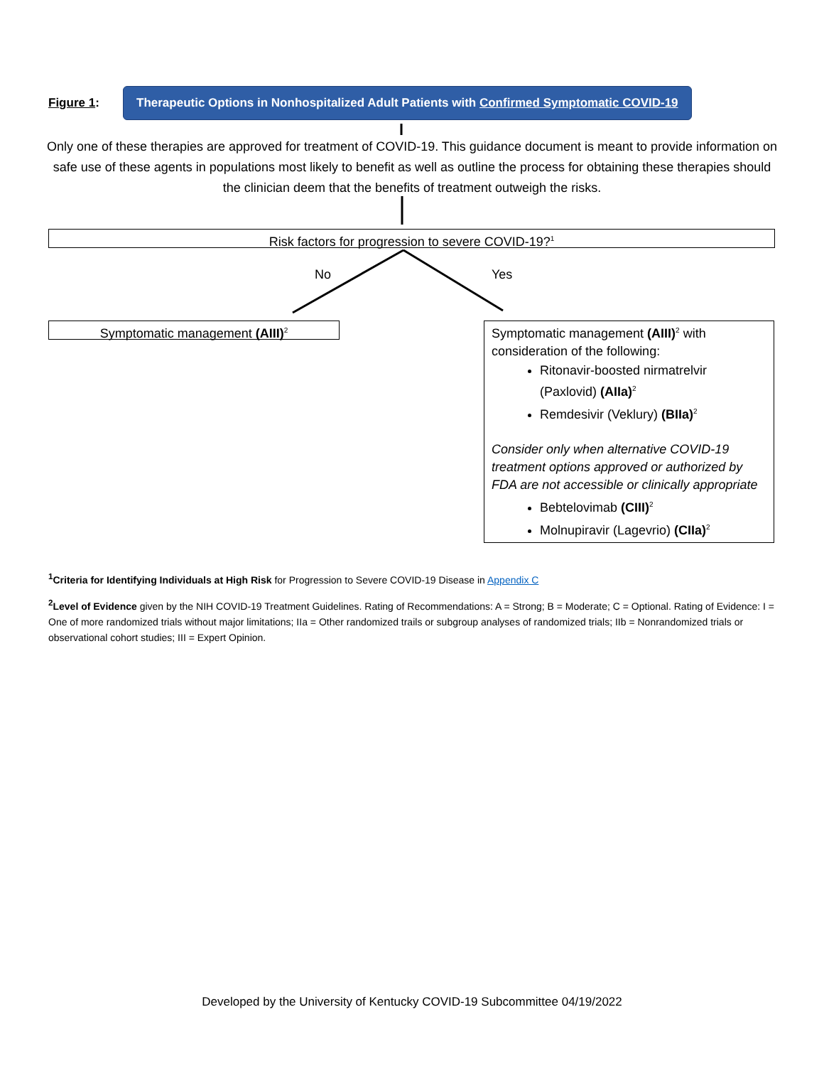Figure 1:
Therapeutic Options in Nonhospitalized Adult Patients with Confirmed Symptomatic COVID-19
Only one of these therapies are approved for treatment of COVID-19. This guidance document is meant to provide information on safe use of these agents in populations most likely to benefit as well as outline the process for obtaining these therapies should the clinician deem that the benefits of treatment outweigh the risks.
Risk factors for progression to severe COVID-19?<sup>1</sup>
No Yes
Symptomatic management (AIII)<sup>2</sup>
Symptomatic management (AIII)<sup>2</sup> with consideration of the following:
Ritonavir-boosted nirmatrelvir (Paxlovid) (AIIa)<sup>2</sup>
Remdesivir (Veklury) (BIIa)<sup>2</sup>
Consider only when alternative COVID-19 treatment options approved or authorized by FDA are not accessible or clinically appropriate
Bebtelovimab (CIII)<sup>2</sup>
Molnupiravir (Lagevrio) (CIIa)<sup>2</sup>
<sup>1</sup> Criteria for Identifying Individuals at High Risk for Progression to Severe COVID-19 Disease in Appendix C
<sup>2</sup> Level of Evidence given by the NIH COVID-19 Treatment Guidelines. Rating of Recommendations: A = Strong; B = Moderate; C = Optional. Rating of Evidence: I = One of more randomized trials without major limitations; IIa = Other randomized trails or subgroup analyses of randomized trials; IIb = Nonrandomized trials or observational cohort studies; III = Expert Opinion.
Developed by the University of Kentucky COVID-19 Subcommittee 04/19/2022